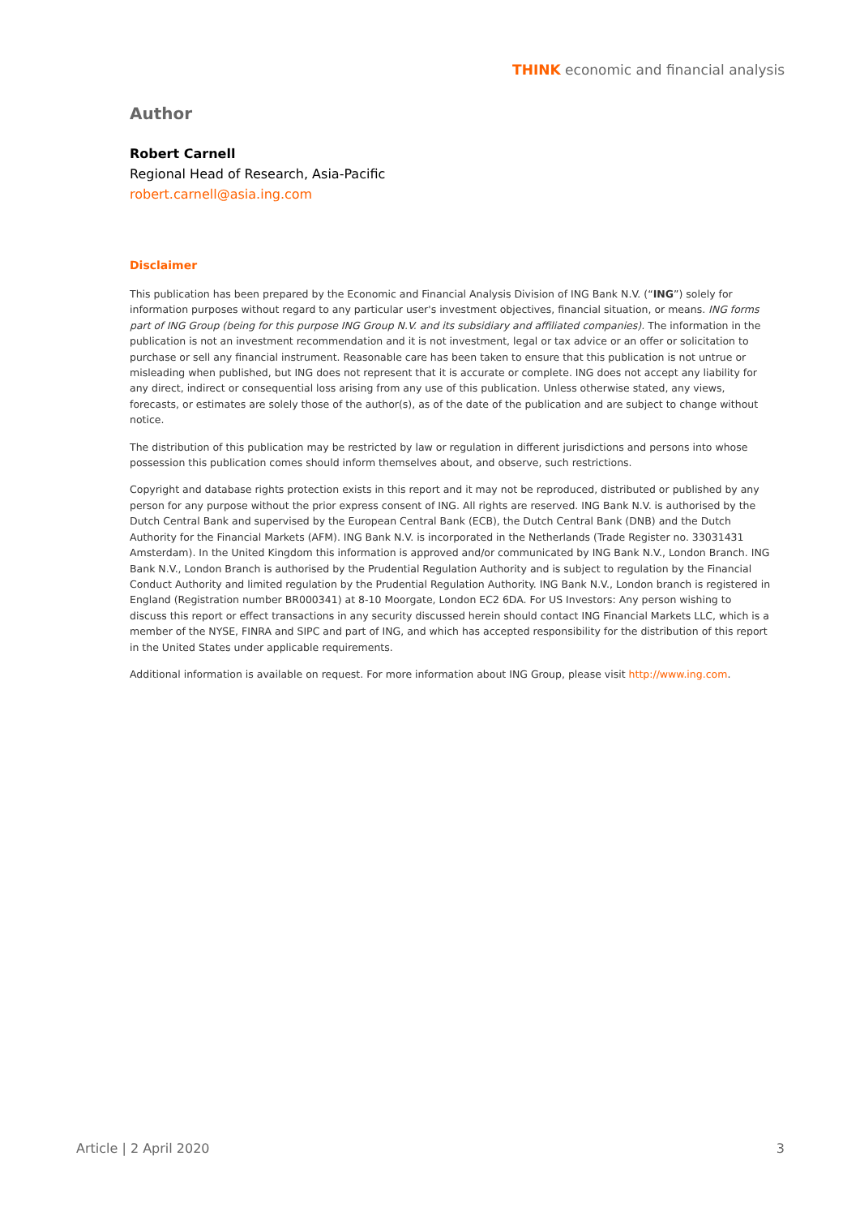THINK economic and financial analysis
Author
Robert Carnell
Regional Head of Research, Asia-Pacific
robert.carnell@asia.ing.com
Disclaimer
This publication has been prepared by the Economic and Financial Analysis Division of ING Bank N.V. (“ING”) solely for information purposes without regard to any particular user's investment objectives, financial situation, or means. ING forms part of ING Group (being for this purpose ING Group N.V. and its subsidiary and affiliated companies). The information in the publication is not an investment recommendation and it is not investment, legal or tax advice or an offer or solicitation to purchase or sell any financial instrument. Reasonable care has been taken to ensure that this publication is not untrue or misleading when published, but ING does not represent that it is accurate or complete. ING does not accept any liability for any direct, indirect or consequential loss arising from any use of this publication. Unless otherwise stated, any views, forecasts, or estimates are solely those of the author(s), as of the date of the publication and are subject to change without notice.
The distribution of this publication may be restricted by law or regulation in different jurisdictions and persons into whose possession this publication comes should inform themselves about, and observe, such restrictions.
Copyright and database rights protection exists in this report and it may not be reproduced, distributed or published by any person for any purpose without the prior express consent of ING. All rights are reserved. ING Bank N.V. is authorised by the Dutch Central Bank and supervised by the European Central Bank (ECB), the Dutch Central Bank (DNB) and the Dutch Authority for the Financial Markets (AFM). ING Bank N.V. is incorporated in the Netherlands (Trade Register no. 33031431 Amsterdam). In the United Kingdom this information is approved and/or communicated by ING Bank N.V., London Branch. ING Bank N.V., London Branch is authorised by the Prudential Regulation Authority and is subject to regulation by the Financial Conduct Authority and limited regulation by the Prudential Regulation Authority. ING Bank N.V., London branch is registered in England (Registration number BR000341) at 8-10 Moorgate, London EC2 6DA. For US Investors: Any person wishing to discuss this report or effect transactions in any security discussed herein should contact ING Financial Markets LLC, which is a member of the NYSE, FINRA and SIPC and part of ING, and which has accepted responsibility for the distribution of this report in the United States under applicable requirements.
Additional information is available on request. For more information about ING Group, please visit http://www.ing.com.
Article | 2 April 2020 3